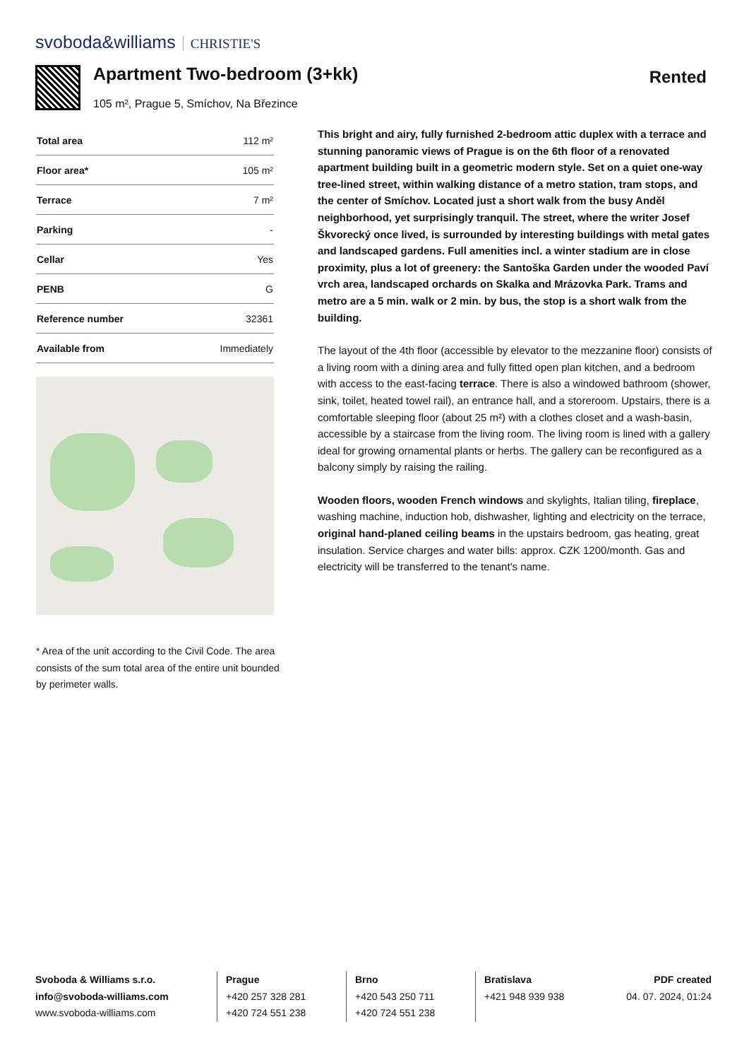svoboda&williams CHRISTIE'S
Apartment Two-bedroom (3+kk)
105 m², Prague 5, Smíchov, Na Březince
Rented
| Total area | 112 m² |
| Floor area* | 105 m² |
| Terrace | 7 m² |
| Parking | - |
| Cellar | Yes |
| PENB | G |
| Reference number | 32361 |
| Available from | Immediately |
* Area of the unit according to the Civil Code. The area consists of the sum total area of the entire unit bounded by perimeter walls.
This bright and airy, fully furnished 2-bedroom attic duplex with a terrace and stunning panoramic views of Prague is on the 6th floor of a renovated apartment building built in a geometric modern style. Set on a quiet one-way tree-lined street, within walking distance of a metro station, tram stops, and the center of Smíchov. Located just a short walk from the busy Anděl neighborhood, yet surprisingly tranquil. The street, where the writer Josef Škvorecký once lived, is surrounded by interesting buildings with metal gates and landscaped gardens. Full amenities incl. a winter stadium are in close proximity, plus a lot of greenery: the Santoška Garden under the wooded Paví vrch area, landscaped orchards on Skalka and Mrázovka Park. Trams and metro are a 5 min. walk or 2 min. by bus, the stop is a short walk from the building.
The layout of the 4th floor (accessible by elevator to the mezzanine floor) consists of a living room with a dining area and fully fitted open plan kitchen, and a bedroom with access to the east-facing terrace. There is also a windowed bathroom (shower, sink, toilet, heated towel rail), an entrance hall, and a storeroom. Upstairs, there is a comfortable sleeping floor (about 25 m²) with a clothes closet and a wash-basin, accessible by a staircase from the living room. The living room is lined with a gallery ideal for growing ornamental plants or herbs. The gallery can be reconfigured as a balcony simply by raising the railing.
Wooden floors, wooden French windows and skylights, Italian tiling, fireplace, washing machine, induction hob, dishwasher, lighting and electricity on the terrace, original hand-planed ceiling beams in the upstairs bedroom, gas heating, great insulation. Service charges and water bills: approx. CZK 1200/month. Gas and electricity will be transferred to the tenant's name.
Svoboda & Williams s.r.o.
info@svoboda-williams.com
www.svoboda-williams.com
Prague
+420 257 328 281
+420 724 551 238
Brno
+420 543 250 711
+420 724 551 238
Bratislava
+421 948 939 938
PDF created
04. 07. 2024, 01:24